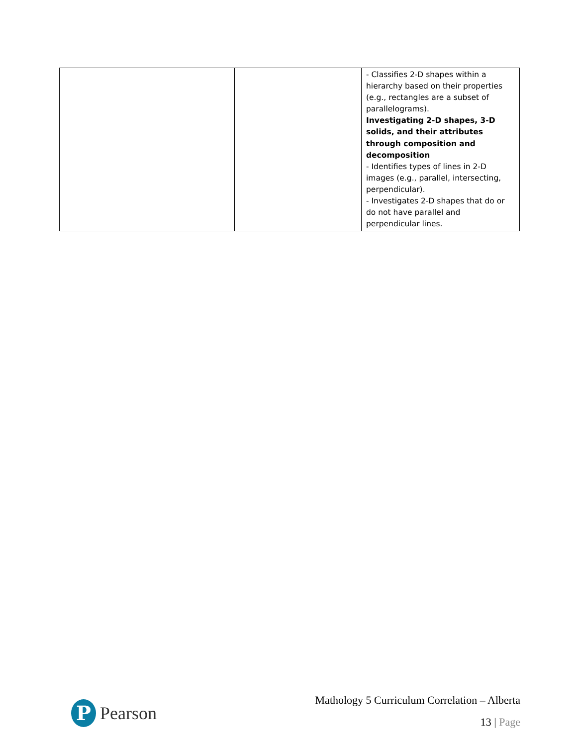| | | - Classifies 2-D shapes within a hierarchy based on their properties (e.g., rectangles are a subset of parallelograms). Investigating 2-D shapes, 3-D solids, and their attributes through composition and decomposition - Identifies types of lines in 2-D images (e.g., parallel, intersecting, perpendicular). - Investigates 2-D shapes that do or do not have parallel and perpendicular lines. |
P
Pearson
Mathology 5 Curriculum Correlation – Alberta
13 | Page